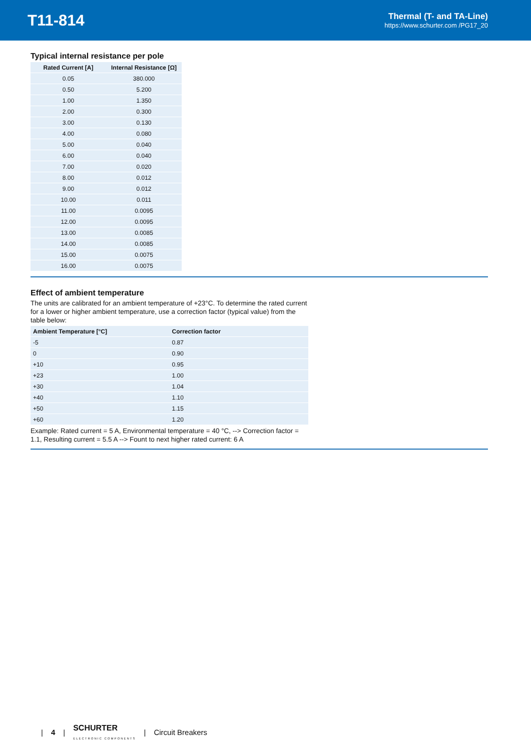T11-814
Thermal (T- and TA-Line)
https://www.schurter.com /PG17_20
Typical internal resistance per pole
| Rated Current [A] | Internal Resistance [Ω] |
| --- | --- |
| 0.05 | 380.000 |
| 0.50 | 5.200 |
| 1.00 | 1.350 |
| 2.00 | 0.300 |
| 3.00 | 0.130 |
| 4.00 | 0.080 |
| 5.00 | 0.040 |
| 6.00 | 0.040 |
| 7.00 | 0.020 |
| 8.00 | 0.012 |
| 9.00 | 0.012 |
| 10.00 | 0.011 |
| 11.00 | 0.0095 |
| 12.00 | 0.0095 |
| 13.00 | 0.0085 |
| 14.00 | 0.0085 |
| 15.00 | 0.0075 |
| 16.00 | 0.0075 |
Effect of ambient temperature
The units are calibrated for an ambient temperature of +23°C. To determine the rated current for a lower or higher ambient temperature, use a correction factor (typical value) from the table below:
| Ambient Temperature [°C] | Correction factor |
| --- | --- |
| -5 | 0.87 |
| 0 | 0.90 |
| +10 | 0.95 |
| +23 | 1.00 |
| +30 | 1.04 |
| +40 | 1.10 |
| +50 | 1.15 |
| +60 | 1.20 |
Example: Rated current = 5 A, Environmental temperature = 40 °C, --> Correction factor = 1.1, Resulting current = 5.5 A --> Fount to next higher rated current: 6 A
| 4 | SCHURTER
ELECTRONIC COMPONENTS | Circuit Breakers